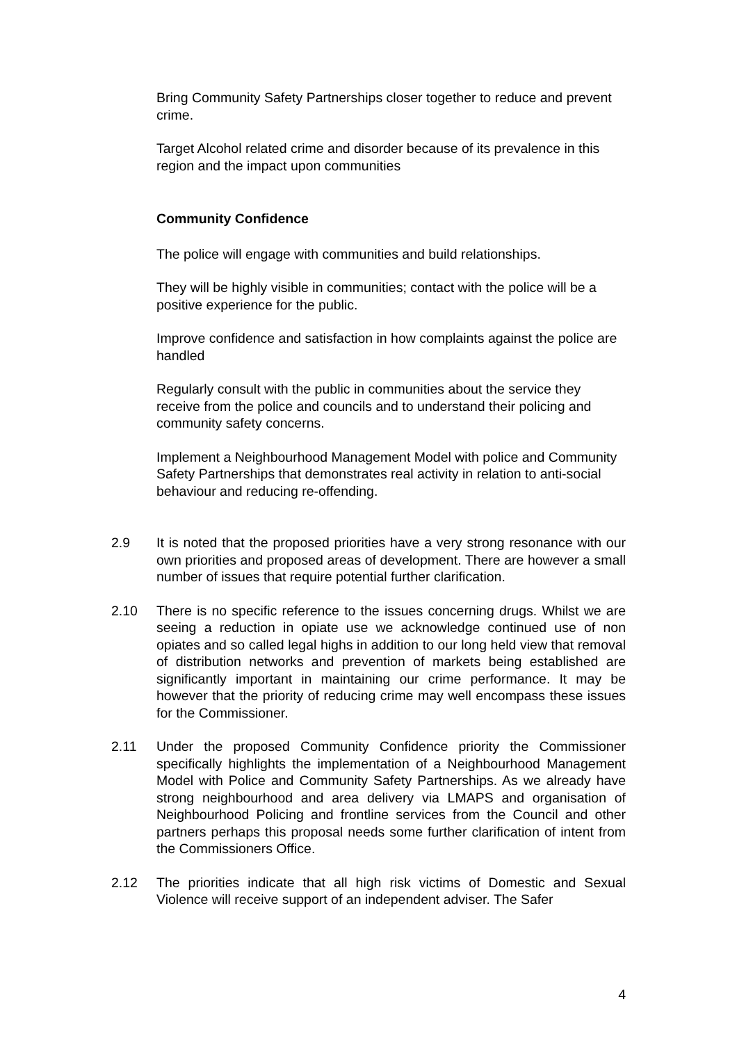Bring Community Safety Partnerships closer together to reduce and prevent crime.
Target Alcohol related crime and disorder because of its prevalence in this region and the impact upon communities
Community Confidence
The police will engage with communities and build relationships.
They will be highly visible in communities; contact with the police will be a positive experience for the public.
Improve confidence and satisfaction in how complaints against the police are handled
Regularly consult with the public in communities about the service they receive from the police and councils and to understand their policing and community safety concerns.
Implement a Neighbourhood Management Model with police and Community Safety Partnerships that demonstrates real activity in relation to anti-social behaviour and reducing re-offending.
2.9 It is noted that the proposed priorities have a very strong resonance with our own priorities and proposed areas of development. There are however a small number of issues that require potential further clarification.
2.10 There is no specific reference to the issues concerning drugs. Whilst we are seeing a reduction in opiate use we acknowledge continued use of non opiates and so called legal highs in addition to our long held view that removal of distribution networks and prevention of markets being established are significantly important in maintaining our crime performance. It may be however that the priority of reducing crime may well encompass these issues for the Commissioner.
2.11 Under the proposed Community Confidence priority the Commissioner specifically highlights the implementation of a Neighbourhood Management Model with Police and Community Safety Partnerships. As we already have strong neighbourhood and area delivery via LMAPS and organisation of Neighbourhood Policing and frontline services from the Council and other partners perhaps this proposal needs some further clarification of intent from the Commissioners Office.
2.12 The priorities indicate that all high risk victims of Domestic and Sexual Violence will receive support of an independent adviser. The Safer
4